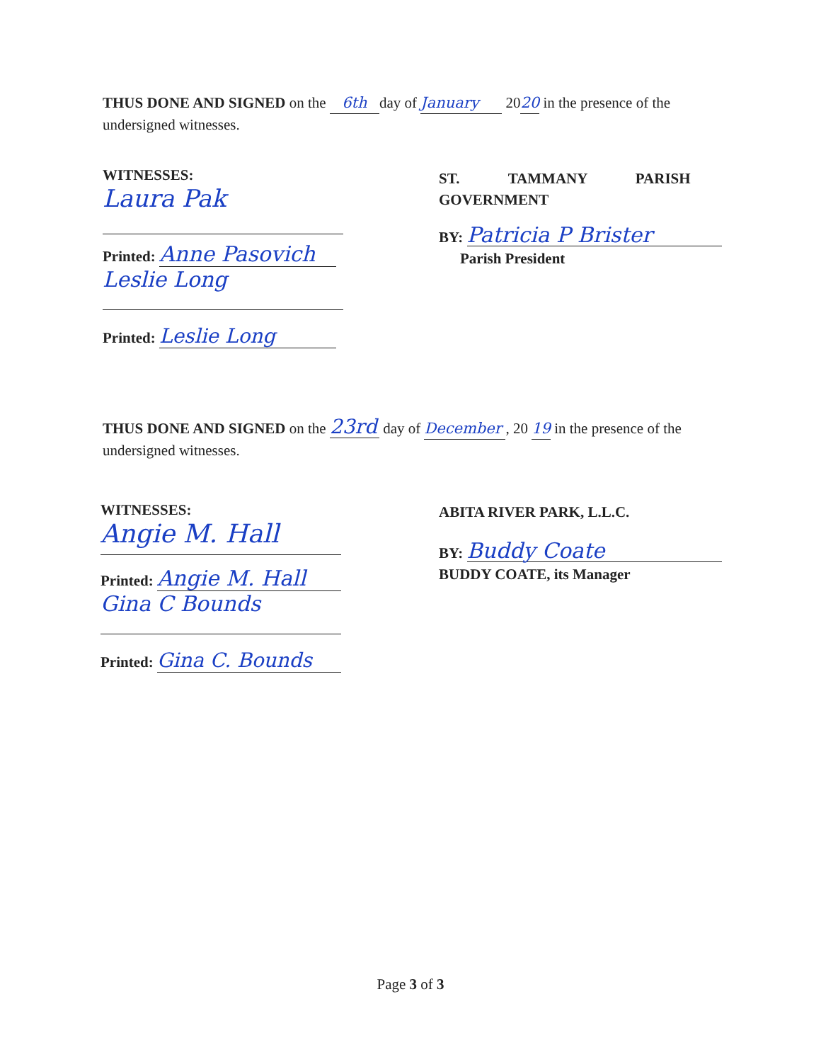THUS DONE AND SIGNED on the 6th day of January 2020 in the presence of the undersigned witnesses.
WITNESSES:
Laura Pak
Printed: Anne Pasovich
Leslie Long
Printed: Leslie Long
ST. TAMMANY PARISH GOVERNMENT
BY: Patricia P Brister
Parish President
THUS DONE AND SIGNED on the 23rd day of December, 20 19 in the presence of the undersigned witnesses.
WITNESSES:
Angie M. Hall
Printed: Angie M. Hall
Gina C Bounds
Printed: Gina C. Bounds
ABITA RIVER PARK, L.L.C.
BY: Buddy Coate
BUDDY COATE, its Manager
Page 3 of 3